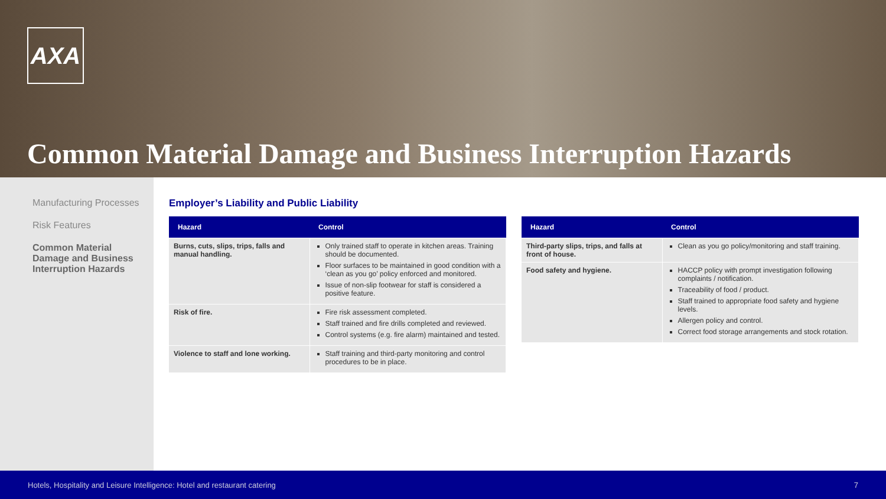AXA
Common Material Damage and Business Interruption Hazards
Manufacturing Processes
Risk Features
Common Material
Damage and Business
Interruption Hazards
Employer’s Liability and Public Liability
| Hazard | Control |
| --- | --- |
| Burns, cuts, slips, trips, falls and manual handling. | Only trained staff to operate in kitchen areas. Training should be documented. Floor surfaces to be maintained in good condition with a ‘clean as you go’ policy enforced and monitored. Issue of non-slip footwear for staff is considered a positive feature. |
| Risk of fire. | Fire risk assessment completed. Staff trained and fire drills completed and reviewed. Control systems (e.g. fire alarm) maintained and tested. |
| Violence to staff and lone working. | Staff training and third-party monitoring and control procedures to be in place. |
| Hazard | Control |
| --- | --- |
| Third-party slips, trips, and falls at front of house. | Clean as you go policy/monitoring and staff training. |
| Food safety and hygiene. | HACCP policy with prompt investigation following complaints / notification. Traceability of food / product. Staff trained to appropriate food safety and hygiene levels. Allergen policy and control. Correct food storage arrangements and stock rotation. |
Hotels, Hospitality and Leisure Intelligence: Hotel and restaurant catering 7